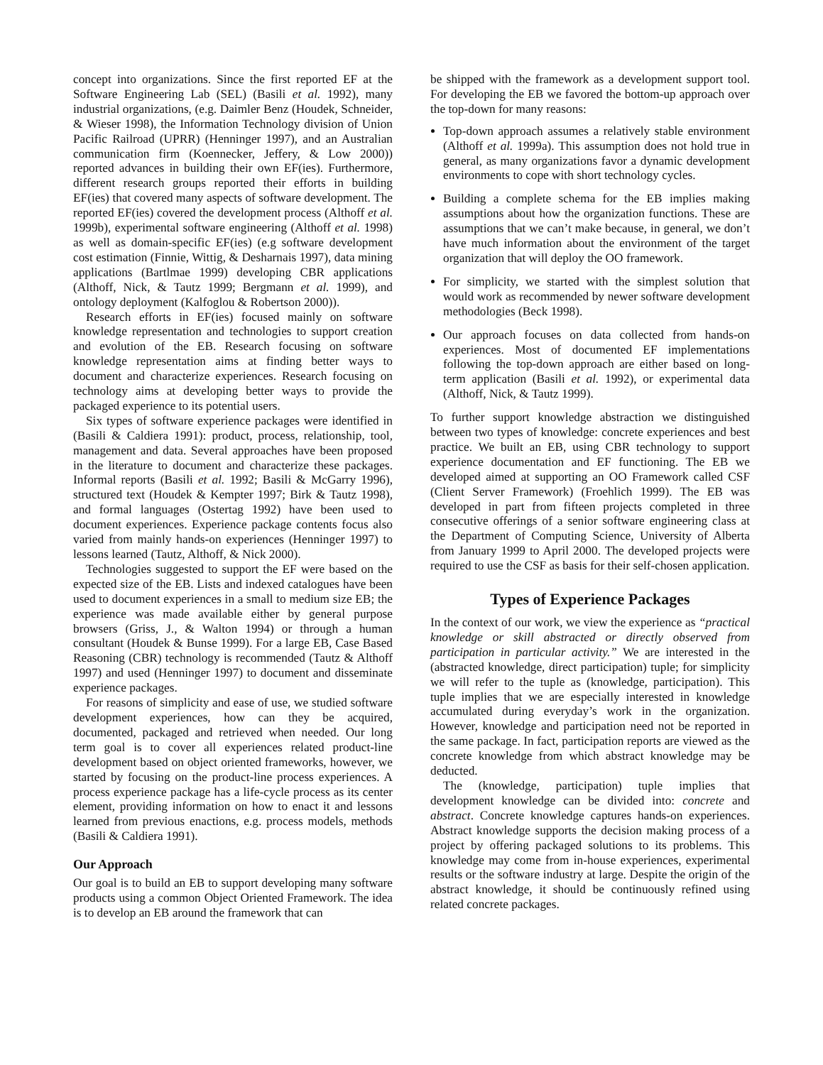concept into organizations. Since the first reported EF at the Software Engineering Lab (SEL) (Basili et al. 1992), many industrial organizations, (e.g. Daimler Benz (Houdek, Schneider, & Wieser 1998), the Information Technology division of Union Pacific Railroad (UPRR) (Henninger 1997), and an Australian communication firm (Koennecker, Jeffery, & Low 2000)) reported advances in building their own EF(ies). Furthermore, different research groups reported their efforts in building EF(ies) that covered many aspects of software development. The reported EF(ies) covered the development process (Althoff et al. 1999b), experimental software engineering (Althoff et al. 1998) as well as domain-specific EF(ies) (e.g software development cost estimation (Finnie, Wittig, & Desharnais 1997), data mining applications (Bartlmae 1999) developing CBR applications (Althoff, Nick, & Tautz 1999; Bergmann et al. 1999), and ontology deployment (Kalfoglou & Robertson 2000)).
Research efforts in EF(ies) focused mainly on software knowledge representation and technologies to support creation and evolution of the EB. Research focusing on software knowledge representation aims at finding better ways to document and characterize experiences. Research focusing on technology aims at developing better ways to provide the packaged experience to its potential users.
Six types of software experience packages were identified in (Basili & Caldiera 1991): product, process, relationship, tool, management and data. Several approaches have been proposed in the literature to document and characterize these packages. Informal reports (Basili et al. 1992; Basili & McGarry 1996), structured text (Houdek & Kempter 1997; Birk & Tautz 1998), and formal languages (Ostertag 1992) have been used to document experiences. Experience package contents focus also varied from mainly hands-on experiences (Henninger 1997) to lessons learned (Tautz, Althoff, & Nick 2000).
Technologies suggested to support the EF were based on the expected size of the EB. Lists and indexed catalogues have been used to document experiences in a small to medium size EB; the experience was made available either by general purpose browsers (Griss, J., & Walton 1994) or through a human consultant (Houdek & Bunse 1999). For a large EB, Case Based Reasoning (CBR) technology is recommended (Tautz & Althoff 1997) and used (Henninger 1997) to document and disseminate experience packages.
For reasons of simplicity and ease of use, we studied software development experiences, how can they be acquired, documented, packaged and retrieved when needed. Our long term goal is to cover all experiences related product-line development based on object oriented frameworks, however, we started by focusing on the product-line process experiences. A process experience package has a life-cycle process as its center element, providing information on how to enact it and lessons learned from previous enactions, e.g. process models, methods (Basili & Caldiera 1991).
Our Approach
Our goal is to build an EB to support developing many software products using a common Object Oriented Framework. The idea is to develop an EB around the framework that can
be shipped with the framework as a development support tool. For developing the EB we favored the bottom-up approach over the top-down for many reasons:
Top-down approach assumes a relatively stable environment (Althoff et al. 1999a). This assumption does not hold true in general, as many organizations favor a dynamic development environments to cope with short technology cycles.
Building a complete schema for the EB implies making assumptions about how the organization functions. These are assumptions that we can’t make because, in general, we don’t have much information about the environment of the target organization that will deploy the OO framework.
For simplicity, we started with the simplest solution that would work as recommended by newer software development methodologies (Beck 1998).
Our approach focuses on data collected from hands-on experiences. Most of documented EF implementations following the top-down approach are either based on long-term application (Basili et al. 1992), or experimental data (Althoff, Nick, & Tautz 1999).
To further support knowledge abstraction we distinguished between two types of knowledge: concrete experiences and best practice. We built an EB, using CBR technology to support experience documentation and EF functioning. The EB we developed aimed at supporting an OO Framework called CSF (Client Server Framework) (Froehlich 1999). The EB was developed in part from fifteen projects completed in three consecutive offerings of a senior software engineering class at the Department of Computing Science, University of Alberta from January 1999 to April 2000. The developed projects were required to use the CSF as basis for their self-chosen application.
Types of Experience Packages
In the context of our work, we view the experience as “practical knowledge or skill abstracted or directly observed from participation in particular activity.” We are interested in the (abstracted knowledge, direct participation) tuple; for simplicity we will refer to the tuple as (knowledge, participation). This tuple implies that we are especially interested in knowledge accumulated during everyday’s work in the organization. However, knowledge and participation need not be reported in the same package. In fact, participation reports are viewed as the concrete knowledge from which abstract knowledge may be deducted.
The (knowledge, participation) tuple implies that development knowledge can be divided into: concrete and abstract. Concrete knowledge captures hands-on experiences. Abstract knowledge supports the decision making process of a project by offering packaged solutions to its problems. This knowledge may come from in-house experiences, experimental results or the software industry at large. Despite the origin of the abstract knowledge, it should be continuously refined using related concrete packages.